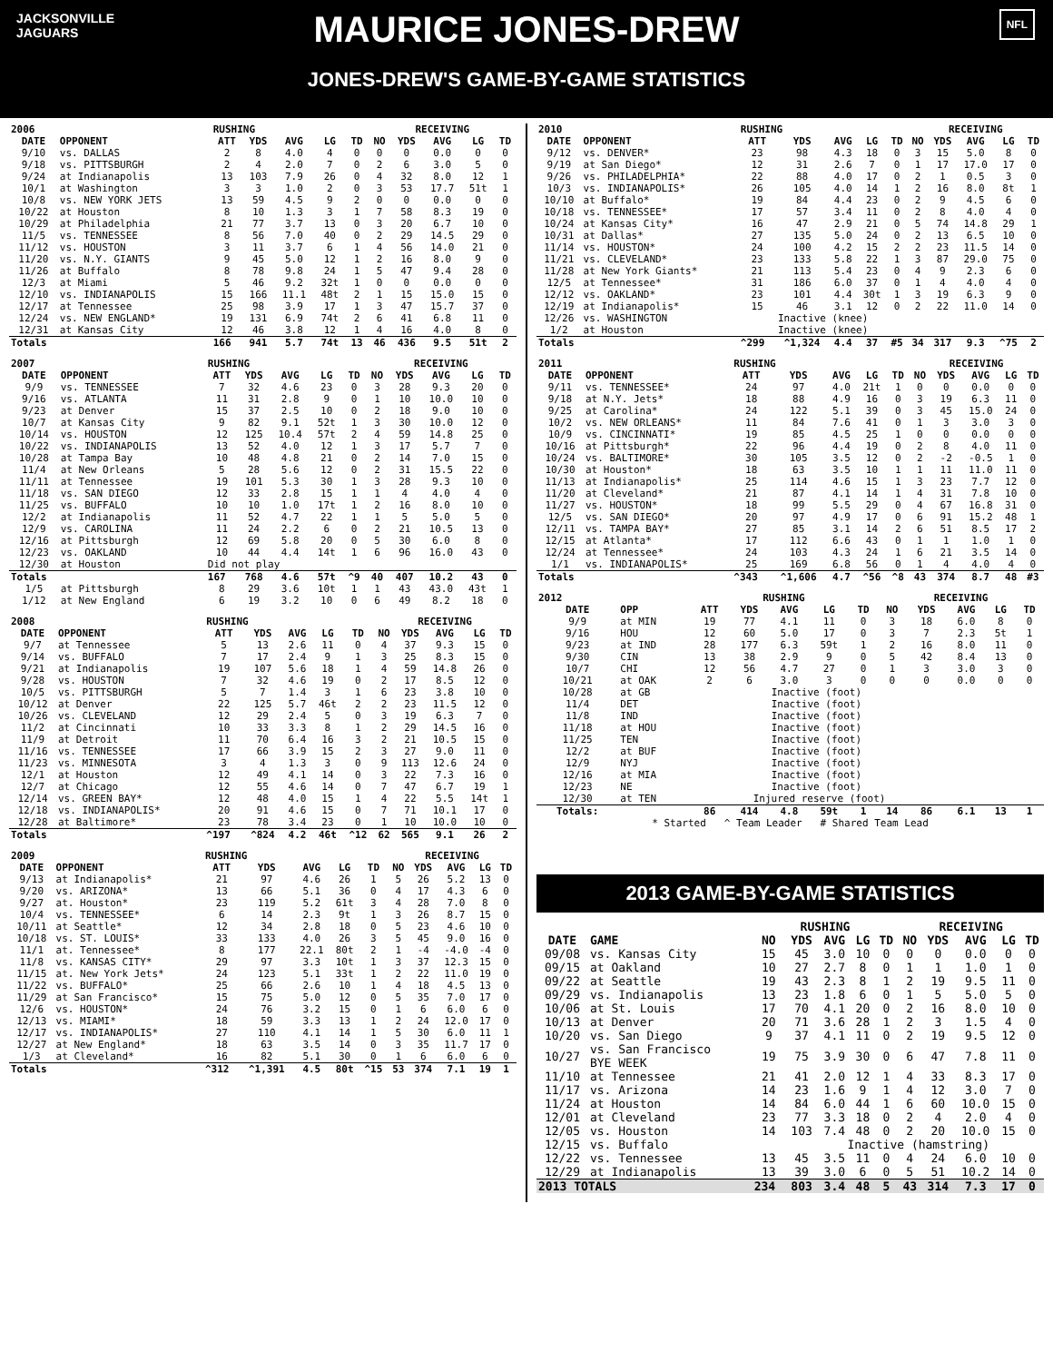JACKSONVILLE
JAGUARS
NFL
MAURICE JONES-DREW
JONES-DREW'S GAME-BY-GAME STATISTICS
| 2006 | | RUSHING | | | | | RECEIVING | | | | |
| --- | --- | --- | --- | --- | --- | --- | --- | --- | --- | --- | --- |
| DATE | OPPONENT | ATT | YDS | AVG | LG | TD | NO | YDS | AVG | LG | TD |
| 9/10 | vs. DALLAS | 2 | 8 | 4.0 | 4 | 0 | 0 | 0 | 0.0 | 0 | 0 |
| 9/18 | vs. PITTSBURGH | 2 | 4 | 2.0 | 7 | 0 | 2 | 6 | 3.0 | 5 | 0 |
| 9/24 | at Indianapolis | 13 | 103 | 7.9 | 26 | 0 | 4 | 32 | 8.0 | 12 | 1 |
| 10/1 | at Washington | 3 | 3 | 1.0 | 2 | 0 | 3 | 53 | 17.7 | 51t | 1 |
| 10/8 | vs. NEW YORK JETS | 13 | 59 | 4.5 | 9 | 2 | 0 | 0 | 0.0 | 0 | 0 |
| 10/22 | at Houston | 8 | 10 | 1.3 | 3 | 1 | 7 | 58 | 8.3 | 19 | 0 |
| 10/29 | at Philadelphia | 21 | 77 | 3.7 | 13 | 0 | 3 | 20 | 6.7 | 10 | 0 |
| 11/5 | vs. TENNESSEE | 8 | 56 | 7.0 | 40 | 0 | 2 | 29 | 14.5 | 29 | 0 |
| 11/12 | vs. HOUSTON | 3 | 11 | 3.7 | 6 | 1 | 4 | 56 | 14.0 | 21 | 0 |
| 11/20 | vs. N.Y. GIANTS | 9 | 45 | 5.0 | 12 | 1 | 2 | 16 | 8.0 | 9 | 0 |
| 11/26 | at Buffalo | 8 | 78 | 9.8 | 24 | 1 | 5 | 47 | 9.4 | 28 | 0 |
| 12/3 | at Miami | 5 | 46 | 9.2 | 32t | 1 | 0 | 0 | 0.0 | 0 | 0 |
| 12/10 | vs. INDIANAPOLIS | 15 | 166 | 11.1 | 48t | 2 | 1 | 15 | 15.0 | 15 | 0 |
| 12/17 | at Tennessee | 25 | 98 | 3.9 | 17 | 1 | 3 | 47 | 15.7 | 37 | 0 |
| 12/24 | vs. NEW ENGLAND* | 19 | 131 | 6.9 | 74t | 2 | 6 | 41 | 6.8 | 11 | 0 |
| 12/31 | at Kansas City | 12 | 46 | 3.8 | 12 | 1 | 4 | 16 | 4.0 | 8 | 0 |
| Totals | | 166 | 941 | 5.7 | 74t | 13 | 46 | 436 | 9.5 | 51t | 2 |
| 2007 | | RUSHING | | | | | RECEIVING | | | | |
| --- | --- | --- | --- | --- | --- | --- | --- | --- | --- | --- | --- |
| DATE | OPPONENT | ATT | YDS | AVG | LG | TD | NO | YDS | AVG | LG | TD |
| 9/9 | vs. TENNESSEE | 7 | 32 | 4.6 | 23 | 0 | 3 | 28 | 9.3 | 20 | 0 |
| 9/16 | vs. ATLANTA | 11 | 31 | 2.8 | 9 | 0 | 1 | 10 | 10.0 | 10 | 0 |
| 9/23 | at Denver | 15 | 37 | 2.5 | 10 | 0 | 2 | 18 | 9.0 | 10 | 0 |
| 10/7 | at Kansas City | 9 | 82 | 9.1 | 52t | 1 | 3 | 30 | 10.0 | 12 | 0 |
| 10/14 | vs. HOUSTON | 12 | 125 | 10.4 | 57t | 2 | 4 | 59 | 14.8 | 25 | 0 |
| 10/22 | vs. INDIANAPOLIS | 13 | 52 | 4.0 | 12 | 1 | 3 | 17 | 5.7 | 7 | 0 |
| 10/28 | at Tampa Bay | 10 | 48 | 4.8 | 21 | 0 | 2 | 14 | 7.0 | 15 | 0 |
| 11/4 | at New Orleans | 5 | 28 | 5.6 | 12 | 0 | 2 | 31 | 15.5 | 22 | 0 |
| 11/11 | at Tennessee | 19 | 101 | 5.3 | 30 | 1 | 3 | 28 | 9.3 | 10 | 0 |
| 11/18 | vs. SAN DIEGO | 12 | 33 | 2.8 | 15 | 1 | 1 | 4 | 4.0 | 4 | 0 |
| 11/25 | vs. BUFFALO | 10 | 10 | 1.0 | 17t | 1 | 2 | 16 | 8.0 | 10 | 0 |
| 12/2 | at Indianapolis | 11 | 52 | 4.7 | 22 | 1 | 1 | 5 | 5.0 | 5 | 0 |
| 12/9 | vs. CAROLINA | 11 | 24 | 2.2 | 6 | 0 | 2 | 21 | 10.5 | 13 | 0 |
| 12/16 | at Pittsburgh | 12 | 69 | 5.8 | 20 | 0 | 5 | 30 | 6.0 | 8 | 0 |
| 12/23 | vs. OAKLAND | 10 | 44 | 4.4 | 14t | 1 | 6 | 96 | 16.0 | 43 | 0 |
| 12/30 | at Houston | Did not play | | | | | | | | | |
| Totals | | 167 | 768 | 4.6 | 57t | ^9 | 40 | 407 | 10.2 | 43 | 0 |
| 1/5 | at Pittsburgh | 8 | 29 | 3.6 | 10t | 1 | 1 | 43 | 43.0 | 43t | 1 |
| 1/12 | at New England | 6 | 19 | 3.2 | 10 | 0 | 6 | 49 | 8.2 | 18 | 0 |
| 2008 | | RUSHING | | | | | RECEIVING | | | | |
| --- | --- | --- | --- | --- | --- | --- | --- | --- | --- | --- | --- |
| DATE | OPPONENT | ATT | YDS | AVG | LG | TD | NO | YDS | AVG | LG | TD |
| 9/7 | at Tennessee | 5 | 13 | 2.6 | 11 | 0 | 4 | 37 | 9.3 | 15 | 0 |
| 9/14 | vs. BUFFALO | 7 | 17 | 2.4 | 9 | 1 | 3 | 25 | 8.3 | 15 | 0 |
| 9/21 | at Indianapolis | 19 | 107 | 5.6 | 18 | 1 | 4 | 59 | 14.8 | 26 | 0 |
| 9/28 | vs. HOUSTON | 7 | 32 | 4.6 | 19 | 0 | 2 | 17 | 8.5 | 12 | 0 |
| 10/5 | vs. PITTSBURGH | 5 | 7 | 1.4 | 3 | 1 | 6 | 23 | 3.8 | 10 | 0 |
| 10/12 | at Denver | 22 | 125 | 5.7 | 46t | 2 | 2 | 23 | 11.5 | 12 | 0 |
| 10/26 | vs. CLEVELAND | 12 | 29 | 2.4 | 5 | 0 | 3 | 19 | 6.3 | 7 | 0 |
| 11/2 | at Cincinnati | 10 | 33 | 3.3 | 8 | 1 | 2 | 29 | 14.5 | 16 | 0 |
| 11/9 | at Detroit | 11 | 70 | 6.4 | 16 | 3 | 2 | 21 | 10.5 | 15 | 0 |
| 11/16 | vs. TENNESSEE | 17 | 66 | 3.9 | 15 | 2 | 3 | 27 | 9.0 | 11 | 0 |
| 11/23 | vs. MINNESOTA | 3 | 4 | 1.3 | 3 | 0 | 9 | 113 | 12.6 | 24 | 0 |
| 12/1 | at Houston | 12 | 49 | 4.1 | 14 | 0 | 3 | 22 | 7.3 | 16 | 0 |
| 12/7 | at Chicago | 12 | 55 | 4.6 | 14 | 0 | 7 | 47 | 6.7 | 19 | 1 |
| 12/14 | vs. GREEN BAY* | 12 | 48 | 4.0 | 15 | 1 | 4 | 22 | 5.5 | 14t | 1 |
| 12/18 | vs. INDIANAPOLIS* | 20 | 91 | 4.6 | 15 | 0 | 7 | 71 | 10.1 | 17 | 0 |
| 12/28 | at Baltimore* | 23 | 78 | 3.4 | 23 | 0 | 1 | 10 | 10.0 | 10 | 0 |
| Totals | | ^197 | ^824 | 4.2 | 46t | ^12 | 62 | 565 | 9.1 | 26 | 2 |
| 2009 | | RUSHING | | | | | RECEIVING | | | | |
| --- | --- | --- | --- | --- | --- | --- | --- | --- | --- | --- | --- |
| DATE | OPPONENT | ATT | YDS | AVG | LG | TD | NO | YDS | AVG | LG | TD |
| 9/13 | at Indianapolis* | 21 | 97 | 4.6 | 26 | 1 | 5 | 26 | 5.2 | 13 | 0 |
| 9/20 | vs. ARIZONA* | 13 | 66 | 5.1 | 36 | 0 | 4 | 17 | 4.3 | 6 | 0 |
| 9/27 | at. Houston* | 23 | 119 | 5.2 | 61t | 3 | 4 | 28 | 7.0 | 8 | 0 |
| 10/4 | vs. TENNESSEE* | 6 | 14 | 2.3 | 9t | 1 | 3 | 26 | 8.7 | 15 | 0 |
| 10/11 | at Seattle* | 12 | 34 | 2.8 | 18 | 0 | 5 | 23 | 4.6 | 10 | 0 |
| 10/18 | vs. ST. LOUIS* | 33 | 133 | 4.0 | 26 | 3 | 5 | 45 | 9.0 | 16 | 0 |
| 11/1 | at. Tennessee* | 8 | 177 | 22.1 | 80t | 2 | 1 | -4 | -4.0 | -4 | 0 |
| 11/8 | vs. KANSAS CITY* | 29 | 97 | 3.3 | 10t | 1 | 3 | 37 | 12.3 | 15 | 0 |
| 11/15 | at. New York Jets* | 24 | 123 | 5.1 | 33t | 1 | 2 | 22 | 11.0 | 19 | 0 |
| 11/22 | vs. BUFFALO* | 25 | 66 | 2.6 | 10 | 1 | 4 | 18 | 4.5 | 13 | 0 |
| 11/29 | at San Francisco* | 15 | 75 | 5.0 | 12 | 0 | 5 | 35 | 7.0 | 17 | 0 |
| 12/6 | vs. HOUSTON* | 24 | 76 | 3.2 | 15 | 0 | 1 | 6 | 6.0 | 6 | 0 |
| 12/13 | vs. MIAMI* | 18 | 59 | 3.3 | 13 | 1 | 2 | 24 | 12.0 | 17 | 0 |
| 12/17 | vs. INDIANAPOLIS* | 27 | 110 | 4.1 | 14 | 1 | 5 | 30 | 6.0 | 11 | 1 |
| 12/27 | at New England* | 18 | 63 | 3.5 | 14 | 0 | 3 | 35 | 11.7 | 17 | 0 |
| 1/3 | at Cleveland* | 16 | 82 | 5.1 | 30 | 0 | 1 | 6 | 6.0 | 6 | 0 |
| Totals | | ^312 | ^1,391 | 4.5 | 80t | ^15 | 53 | 374 | 7.1 | 19 | 1 |
| 2010 | | RUSHING | | | | | RECEIVING | | | | |
| --- | --- | --- | --- | --- | --- | --- | --- | --- | --- | --- | --- |
| DATE | OPPONENT | ATT | YDS | AVG | LG | TD | NO | YDS | AVG | LG | TD |
| 9/12 | vs. DENVER* | 23 | 98 | 4.3 | 18 | 0 | 3 | 15 | 5.0 | 8 | 0 |
| 9/19 | at San Diego* | 12 | 31 | 2.6 | 7 | 0 | 1 | 17 | 17.0 | 17 | 0 |
| 9/26 | vs. PHILADELPHIA* | 22 | 88 | 4.0 | 17 | 0 | 2 | 1 | 0.5 | 3 | 0 |
| 10/3 | vs. INDIANAPOLIS* | 26 | 105 | 4.0 | 14 | 1 | 2 | 16 | 8.0 | 8t | 1 |
| 10/10 | at Buffalo* | 19 | 84 | 4.4 | 23 | 0 | 2 | 9 | 4.5 | 6 | 0 |
| 10/18 | vs. TENNESSEE* | 17 | 57 | 3.4 | 11 | 0 | 2 | 8 | 4.0 | 4 | 0 |
| 10/24 | at Kansas City* | 16 | 47 | 2.9 | 21 | 0 | 5 | 74 | 14.8 | 29 | 1 |
| 10/31 | at Dallas* | 27 | 135 | 5.0 | 24 | 0 | 2 | 13 | 6.5 | 10 | 0 |
| 11/14 | vs. HOUSTON* | 24 | 100 | 4.2 | 15 | 2 | 2 | 23 | 11.5 | 14 | 0 |
| 11/21 | vs. CLEVELAND* | 23 | 133 | 5.8 | 22 | 1 | 3 | 87 | 29.0 | 75 | 0 |
| 11/28 | at New York Giants* | 21 | 113 | 5.4 | 23 | 0 | 4 | 9 | 2.3 | 6 | 0 |
| 12/5 | at Tennessee* | 31 | 186 | 6.0 | 37 | 0 | 1 | 4 | 4.0 | 4 | 0 |
| 12/12 | vs. OAKLAND* | 23 | 101 | 4.4 | 30t | 1 | 3 | 19 | 6.3 | 9 | 0 |
| 12/19 | at Indianapolis* | 15 | 46 | 3.1 | 12 | 0 | 2 | 22 | 11.0 | 14 | 0 |
| 12/26 | vs. WASHINGTON | Inactive (knee) | | | | | | | | | |
| 1/2 | at Houston | Inactive (knee) | | | | | | | | | |
| Totals | | ^299 | ^1,324 | 4.4 | 37 | #5 | 34 | 317 | 9.3 | ^75 | 2 |
| 2011 | | RUSHING | | | | | RECEIVING | | | | |
| --- | --- | --- | --- | --- | --- | --- | --- | --- | --- | --- | --- |
| DATE | OPPONENT | ATT | YDS | AVG | LG | TD | NO | YDS | AVG | LG | TD |
| 9/11 | vs. TENNESSEE* | 24 | 97 | 4.0 | 21t | 1 | 0 | 0 | 0.0 | 0 | 0 |
| 9/18 | at N.Y. Jets* | 18 | 88 | 4.9 | 16 | 0 | 3 | 19 | 6.3 | 11 | 0 |
| 9/25 | at Carolina* | 24 | 122 | 5.1 | 39 | 0 | 3 | 45 | 15.0 | 24 | 0 |
| 10/2 | vs. NEW ORLEANS* | 11 | 84 | 7.6 | 41 | 0 | 1 | 3 | 3.0 | 3 | 0 |
| 10/9 | vs. CINCINNATI* | 19 | 85 | 4.5 | 25 | 1 | 0 | 0 | 0.0 | 0 | 0 |
| 10/16 | at Pittsburgh* | 22 | 96 | 4.4 | 19 | 0 | 2 | 8 | 4.0 | 11 | 0 |
| 10/24 | vs. BALTIMORE* | 30 | 105 | 3.5 | 12 | 0 | 2 | -2 | -0.5 | 1 | 0 |
| 10/30 | at Houston* | 18 | 63 | 3.5 | 10 | 1 | 1 | 11 | 11.0 | 11 | 0 |
| 11/13 | at Indianapolis* | 25 | 114 | 4.6 | 15 | 1 | 3 | 23 | 7.7 | 12 | 0 |
| 11/20 | at Cleveland* | 21 | 87 | 4.1 | 14 | 1 | 4 | 31 | 7.8 | 10 | 0 |
| 11/27 | vs. HOUSTON* | 18 | 99 | 5.5 | 29 | 0 | 4 | 67 | 16.8 | 31 | 0 |
| 12/5 | vs. SAN DIEGO* | 20 | 97 | 4.9 | 17 | 0 | 6 | 91 | 15.2 | 48 | 1 |
| 12/11 | vs. TAMPA BAY* | 27 | 85 | 3.1 | 14 | 2 | 6 | 51 | 8.5 | 17 | 2 |
| 12/15 | at Atlanta* | 17 | 112 | 6.6 | 43 | 0 | 1 | 1 | 1.0 | 1 | 0 |
| 12/24 | at Tennessee* | 24 | 103 | 4.3 | 24 | 1 | 6 | 21 | 3.5 | 14 | 0 |
| 1/1 | vs. INDIANAPOLIS* | 25 | 169 | 6.8 | 56 | 0 | 1 | 4 | 4.0 | 4 | 0 |
| Totals | | ^343 | ^1,606 | 4.7 | ^56 | ^8 | 43 | 374 | 8.7 | 48 | #3 |
| 2012 | | RUSHING | | | | | RECEIVING | | | | |
| --- | --- | --- | --- | --- | --- | --- | --- | --- | --- | --- | --- |
| DATE | OPP | ATT | YDS | AVG | LG | TD | NO | YDS | AVG | LG | TD |
| 9/9 | at MIN | 19 | 77 | 4.1 | 11 | 0 | 3 | 18 | 6.0 | 8 | 0 |
| 9/16 | HOU | 12 | 60 | 5.0 | 17 | 0 | 3 | 7 | 2.3 | 5t | 1 |
| 9/23 | at IND | 28 | 177 | 6.3 | 59t | 1 | 2 | 16 | 8.0 | 11 | 0 |
| 9/30 | CIN | 13 | 38 | 2.9 | 9 | 0 | 5 | 42 | 8.4 | 13 | 0 |
| 10/7 | CHI | 12 | 56 | 4.7 | 27 | 0 | 1 | 3 | 3.0 | 3 | 0 |
| 10/21 | at OAK | 2 | 6 | 3.0 | 3 | 0 | 0 | 0 | 0.0 | 0 | 0 |
| 10/28 | at GB | Inactive (foot) | | | | | | | | | |
| 11/4 | DET | Inactive (foot) | | | | | | | | | |
| 11/8 | IND | Inactive (foot) | | | | | | | | | |
| 11/18 | at HOU | Inactive (foot) | | | | | | | | | |
| 11/25 | TEN | Inactive (foot) | | | | | | | | | |
| 12/2 | at BUF | Inactive (foot) | | | | | | | | | |
| 12/9 | NYJ | Inactive (foot) | | | | | | | | | |
| 12/16 | at MIA | Inactive (foot) | | | | | | | | | |
| 12/23 | NE | Inactive (foot) | | | | | | | | | |
| 12/30 | at TEN | Injured reserve (foot) | | | | | | | | | |
| Totals: | | 86 | 414 | 4.8 | 59t | 1 | 14 | 86 | 6.1 | 13 | 1 |
| * Started ^ Team Leader # Shared Team Lead | | | | | | | | | | | |
2013 GAME-BY-GAME STATISTICS
| | | RUSHING | | | | | RECEIVING | | | | |
| --- | --- | --- | --- | --- | --- | --- | --- | --- | --- | --- | --- |
| DATE | GAME | NO | YDS | AVG | LG | TD | NO | YDS | AVG | LG | TD |
| 09/08 | vs. Kansas City | 15 | 45 | 3.0 | 10 | 0 | 0 | 0 | 0.0 | 0 | 0 |
| 09/15 | at Oakland | 10 | 27 | 2.7 | 8 | 0 | 1 | 1 | 1.0 | 1 | 0 |
| 09/22 | at Seattle | 19 | 43 | 2.3 | 8 | 1 | 2 | 19 | 9.5 | 11 | 0 |
| 09/29 | vs. Indianapolis | 13 | 23 | 1.8 | 6 | 0 | 1 | 5 | 5.0 | 5 | 0 |
| 10/06 | at St. Louis | 17 | 70 | 4.1 | 20 | 0 | 2 | 16 | 8.0 | 10 | 0 |
| 10/13 | at Denver | 20 | 71 | 3.6 | 28 | 1 | 2 | 3 | 1.5 | 4 | 0 |
| 10/20 | vs. San Diego | 9 | 37 | 4.1 | 11 | 0 | 2 | 19 | 9.5 | 12 | 0 |
| 10/27 | vs. San Francisco BYE WEEK | 19 | 75 | 3.9 | 30 | 0 | 6 | 47 | 7.8 | 11 | 0 |
| 11/10 | at Tennessee | 21 | 41 | 2.0 | 12 | 1 | 4 | 33 | 8.3 | 17 | 0 |
| 11/17 | vs. Arizona | 14 | 23 | 1.6 | 9 | 1 | 4 | 12 | 3.0 | 7 | 0 |
| 11/24 | at Houston | 14 | 84 | 6.0 | 44 | 1 | 6 | 60 | 10.0 | 15 | 0 |
| 12/01 | at Cleveland | 23 | 77 | 3.3 | 18 | 0 | 2 | 4 | 2.0 | 4 | 0 |
| 12/05 | vs. Houston | 14 | 103 | 7.4 | 48 | 0 | 2 | 20 | 10.0 | 15 | 0 |
| 12/15 | vs. Buffalo | Inactive (hamstring) | | | | | | | | | |
| 12/22 | vs. Tennessee | 13 | 45 | 3.5 | 11 | 0 | 4 | 24 | 6.0 | 10 | 0 |
| 12/29 | at Indianapolis | 13 | 39 | 3.0 | 6 | 0 | 5 | 51 | 10.2 | 14 | 0 |
| 2013 TOTALS | | 234 | 803 | 3.4 | 48 | 5 | 43 | 314 | 7.3 | 17 | 0 |